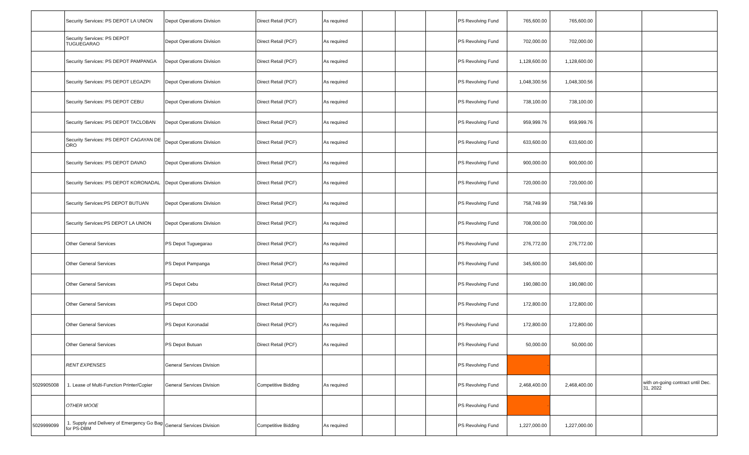| | Security Services: PS DEPOT LA UNION | Depot Operations Division | Direct Retail (PCF) | As required | | | | PS Revolving Fund | 765,600.00 | 765,600.00 | | |
| | Security Services: PS DEPOT TUGUEGARAO | Depot Operations Division | Direct Retail (PCF) | As required | | | | PS Revolving Fund | 702,000.00 | 702,000.00 | | |
| | Security Services: PS DEPOT PAMPANGA | Depot Operations Division | Direct Retail (PCF) | As required | | | | PS Revolving Fund | 1,128,600.00 | 1,128,600.00 | | |
| | Security Services: PS DEPOT LEGAZPI | Depot Operations Division | Direct Retail (PCF) | As required | | | | PS Revolving Fund | 1,048,300.56 | 1,048,300.56 | | |
| | Security Services: PS DEPOT CEBU | Depot Operations Division | Direct Retail (PCF) | As required | | | | PS Revolving Fund | 738,100.00 | 738,100.00 | | |
| | Security Services: PS DEPOT TACLOBAN | Depot Operations Division | Direct Retail (PCF) | As required | | | | PS Revolving Fund | 959,999.76 | 959,999.76 | | |
| | Security Services: PS DEPOT CAGAYAN DE ORO | Depot Operations Division | Direct Retail (PCF) | As required | | | | PS Revolving Fund | 633,600.00 | 633,600.00 | | |
| | Security Services: PS DEPOT DAVAO | Depot Operations Division | Direct Retail (PCF) | As required | | | | PS Revolving Fund | 900,000.00 | 900,000.00 | | |
| | Security Services: PS DEPOT KORONADAL | Depot Operations Division | Direct Retail (PCF) | As required | | | | PS Revolving Fund | 720,000.00 | 720,000.00 | | |
| | Security Services:PS DEPOT BUTUAN | Depot Operations Division | Direct Retail (PCF) | As required | | | | PS Revolving Fund | 758,749.99 | 758,749.99 | | |
| | Security Services:PS DEPOT LA UNION | Depot Operations Division | Direct Retail (PCF) | As required | | | | PS Revolving Fund | 708,000.00 | 708,000.00 | | |
| | Other General Services | PS Depot Tuguegarao | Direct Retail (PCF) | As required | | | | PS Revolving Fund | 276,772.00 | 276,772.00 | | |
| | Other General Services | PS Depot Pampanga | Direct Retail (PCF) | As required | | | | PS Revolving Fund | 345,600.00 | 345,600.00 | | |
| | Other General Services | PS Depot Cebu | Direct Retail (PCF) | As required | | | | PS Revolving Fund | 190,080.00 | 190,080.00 | | |
| | Other General Services | PS Depot CDO | Direct Retail (PCF) | As required | | | | PS Revolving Fund | 172,800.00 | 172,800.00 | | |
| | Other General Services | PS Depot Koronadal | Direct Retail (PCF) | As required | | | | PS Revolving Fund | 172,800.00 | 172,800.00 | | |
| | Other General Services | PS Depot Butuan | Direct Retail (PCF) | As required | | | | PS Revolving Fund | 50,000.00 | 50,000.00 | | |
| | RENT EXPENSES | General Services Division | | | | | | PS Revolving Fund | - | | | |
| 5029905008 | 1. Lease of Multi-Function Printer/Copier | General Services Division | Competitive Bidding | As required | | | | PS Revolving Fund | 2,468,400.00 | 2,468,400.00 | | with on-going contract until Dec. 31, 2022 |
| | OTHER MOOE | | | | | | | PS Revolving Fund | - | | | |
| 5029999099 | 1. Supply and Delivery of Emergency Go Bag for PS-DBM | General Services Division | Competitive Bidding | As required | | | | PS Revolving Fund | 1,227,000.00 | 1,227,000.00 | | |